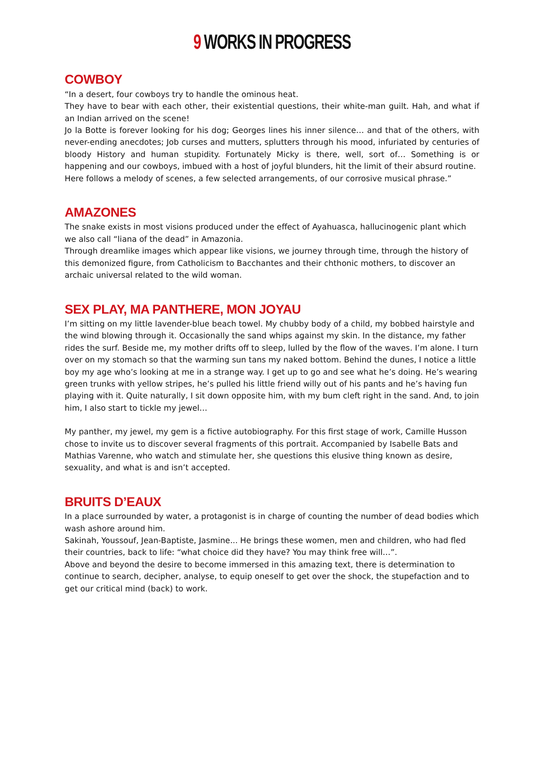9 WORKS IN PROGRESS
COWBOY
“In a desert, four cowboys try to handle the ominous heat.
They have to bear with each other, their existential questions, their white-man guilt. Hah, and what if an Indian arrived on the scene!
Jo la Botte is forever looking for his dog; Georges lines his inner silence… and that of the others, with never-ending anecdotes; Job curses and mutters, splutters through his mood, infuriated by centuries of bloody History and human stupidity. Fortunately Micky is there, well, sort of… Something is or happening and our cowboys, imbued with a host of joyful blunders, hit the limit of their absurd routine.
Here follows a melody of scenes, a few selected arrangements, of our corrosive musical phrase.”
AMAZONES
The snake exists in most visions produced under the effect of Ayahuasca, hallucinogenic plant which we also call “liana of the dead” in Amazonia.
Through dreamlike images which appear like visions, we journey through time, through the history of this demonized figure, from Catholicism to Bacchantes and their chthonic mothers, to discover an archaic universal related to the wild woman.
SEX PLAY, MA PANTHERE, MON JOYAU
I’m sitting on my little lavender-blue beach towel. My chubby body of a child, my bobbed hairstyle and the wind blowing through it. Occasionally the sand whips against my skin. In the distance, my father rides the surf. Beside me, my mother drifts off to sleep, lulled by the flow of the waves. I’m alone. I turn over on my stomach so that the warming sun tans my naked bottom. Behind the dunes, I notice a little boy my age who’s looking at me in a strange way. I get up to go and see what he’s doing. He’s wearing green trunks with yellow stripes, he’s pulled his little friend willy out of his pants and he’s having fun playing with it. Quite naturally, I sit down opposite him, with my bum cleft right in the sand. And, to join him, I also start to tickle my jewel…
My panther, my jewel, my gem is a fictive autobiography. For this first stage of work, Camille Husson chose to invite us to discover several fragments of this portrait. Accompanied by Isabelle Bats and Mathias Varenne, who watch and stimulate her, she questions this elusive thing known as desire, sexuality, and what is and isn’t accepted.
BRUITS D’EAUX
In a place surrounded by water, a protagonist is in charge of counting the number of dead bodies which wash ashore around him.
Sakinah, Youssouf, Jean-Baptiste, Jasmine... He brings these women, men and children, who had fled their countries, back to life: “what choice did they have? You may think free will…”.
Above and beyond the desire to become immersed in this amazing text, there is determination to continue to search, decipher, analyse, to equip oneself to get over the shock, the stupefaction and to get our critical mind (back) to work.